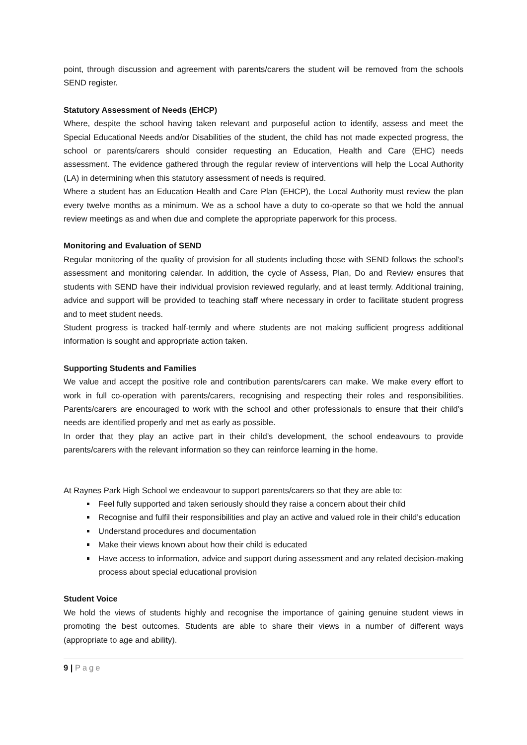point, through discussion and agreement with parents/carers the student will be removed from the schools SEND register.
Statutory Assessment of Needs (EHCP)
Where, despite the school having taken relevant and purposeful action to identify, assess and meet the Special Educational Needs and/or Disabilities of the student, the child has not made expected progress, the school or parents/carers should consider requesting an Education, Health and Care (EHC) needs assessment. The evidence gathered through the regular review of interventions will help the Local Authority (LA) in determining when this statutory assessment of needs is required.
Where a student has an Education Health and Care Plan (EHCP), the Local Authority must review the plan every twelve months as a minimum. We as a school have a duty to co-operate so that we hold the annual review meetings as and when due and complete the appropriate paperwork for this process.
Monitoring and Evaluation of SEND
Regular monitoring of the quality of provision for all students including those with SEND follows the school’s assessment and monitoring calendar. In addition, the cycle of Assess, Plan, Do and Review ensures that students with SEND have their individual provision reviewed regularly, and at least termly. Additional training, advice and support will be provided to teaching staff where necessary in order to facilitate student progress and to meet student needs.
Student progress is tracked half-termly and where students are not making sufficient progress additional information is sought and appropriate action taken.
Supporting Students and Families
We value and accept the positive role and contribution parents/carers can make. We make every effort to work in full co-operation with parents/carers, recognising and respecting their roles and responsibilities. Parents/carers are encouraged to work with the school and other professionals to ensure that their child’s needs are identified properly and met as early as possible.
In order that they play an active part in their child’s development, the school endeavours to provide parents/carers with the relevant information so they can reinforce learning in the home.
At Raynes Park High School we endeavour to support parents/carers so that they are able to:
Feel fully supported and taken seriously should they raise a concern about their child
Recognise and fulfil their responsibilities and play an active and valued role in their child’s education
Understand procedures and documentation
Make their views known about how their child is educated
Have access to information, advice and support during assessment and any related decision-making process about special educational provision
Student Voice
We hold the views of students highly and recognise the importance of gaining genuine student views in promoting the best outcomes. Students are able to share their views in a number of different ways (appropriate to age and ability).
9 | Page